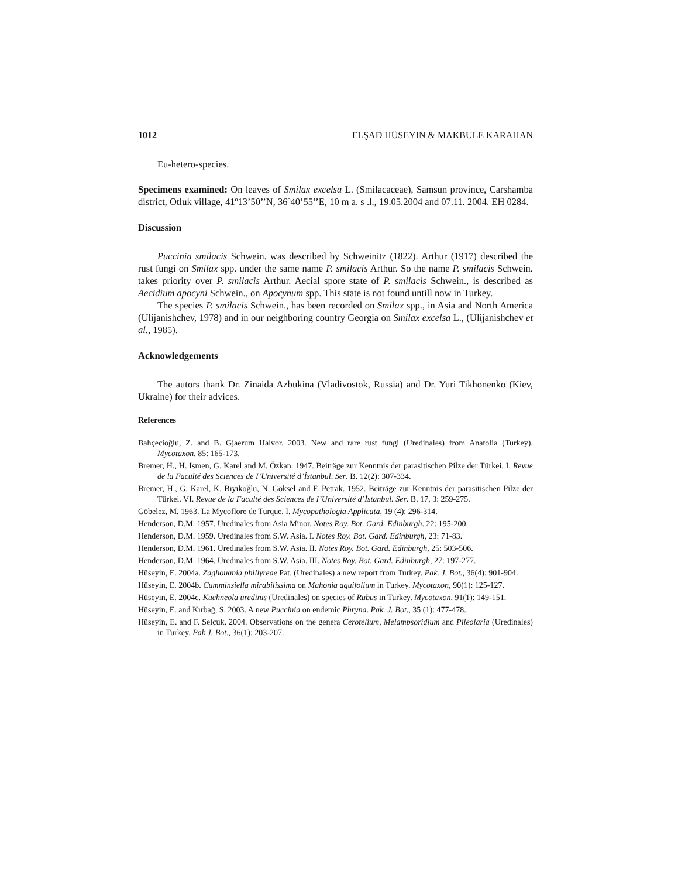1012 ELŞAD HÜSEYIN & MAKBULE KARAHAN
Eu-hetero-species.
Specimens examined: On leaves of Smilax excelsa L. (Smilacaceae), Samsun province, Carshamba district, Otluk village, 41º13’50’’N, 36º40’55’’E, 10 m a. s .l., 19.05.2004 and 07.11. 2004. EH 0284.
Discussion
Puccinia smilacis Schwein. was described by Schweinitz (1822). Arthur (1917) described the rust fungi on Smilax spp. under the same name P. smilacis Arthur. So the name P. smilacis Schwein. takes priority over P. smilacis Arthur. Aecial spore state of P. smilacis Schwein., is described as Aecidium apocyni Schwein., on Apocynum spp. This state is not found untill now in Turkey.
The species P. smilacis Schwein., has been recorded on Smilax spp., in Asia and North America (Ulijanishchev, 1978) and in our neighboring country Georgia on Smilax excelsa L., (Ulijanishchev et al., 1985).
Acknowledgements
The autors thank Dr. Zinaida Azbukina (Vladivostok, Russia) and Dr. Yuri Tikhonenko (Kiev, Ukraine) for their advices.
References
Bahçecioğlu, Z. and B. Gjaerum Halvor. 2003. New and rare rust fungi (Uredinales) from Anatolia (Turkey). Mycotaxon, 85: 165-173.
Bremer, H., H. Ismen, G. Karel and M. Özkan. 1947. Beiträge zur Kenntnis der parasitischen Pilze der Türkei. I. Revue de la Faculté des Sciences de I’Université d’İstanbul. Ser. B. 12(2): 307-334.
Bremer, H., G. Karel, K. Bıyıkoğlu, N. Göksel and F. Petrak. 1952. Beiträge zur Kenntnis der parasitischen Pilze der Türkei. VI. Revue de la Faculté des Sciences de I’Université d’İstanbul. Ser. B. 17, 3: 259-275.
Göbelez, M. 1963. La Mycoflore de Turque. I. Mycopathologia Applicata, 19 (4): 296-314.
Henderson, D.M. 1957. Uredinales from Asia Minor. Notes Roy. Bot. Gard. Edinburgh. 22: 195-200.
Henderson, D.M. 1959. Uredinales from S.W. Asia. I. Notes Roy. Bot. Gard. Edinburgh, 23: 71-83.
Henderson, D.M. 1961. Uredinales from S.W. Asia. II. Notes Roy. Bot. Gard. Edinburgh, 25: 503-506.
Henderson, D.M. 1964. Uredinales from S.W. Asia. III. Notes Roy. Bot. Gard. Edinburgh, 27: 197-277.
Hüseyin, E. 2004a. Zaghouania phillyreae Pat. (Uredinales) a new report from Turkey. Pak. J. Bot., 36(4): 901-904.
Hüseyin, E. 2004b. Cumminsiella mirabilissima on Mahonia aquifolium in Turkey. Mycotaxon, 90(1): 125-127.
Hüseyin, E. 2004c. Kuehneola uredinis (Uredinales) on species of Rubus in Turkey. Mycotaxon, 91(1): 149-151.
Hüseyin, E. and Kırbağ, S. 2003. A new Puccinia on endemic Phryna. Pak. J. Bot., 35 (1): 477-478.
Hüseyin, E. and F. Selçuk. 2004. Observations on the genera Cerotelium, Melampsoridium and Pileolaria (Uredinales) in Turkey. Pak J. Bot., 36(1): 203-207.